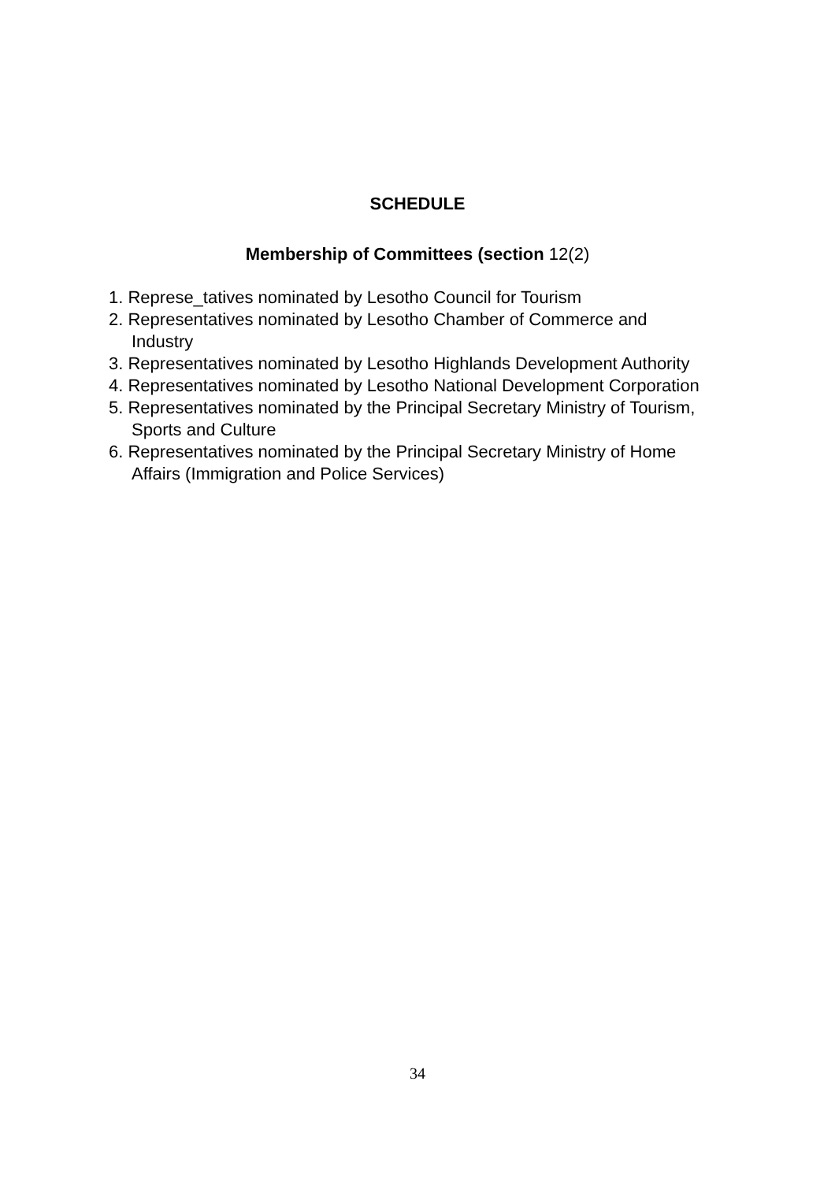SCHEDULE
Membership of Committees (section 12(2)
1. Represe_tatives nominated by Lesotho Council for Tourism
2. Representatives nominated by Lesotho Chamber of Commerce and Industry
3. Representatives nominated by Lesotho Highlands Development Authority
4. Representatives nominated by Lesotho National Development Corporation
5. Representatives nominated by the Principal Secretary Ministry of Tourism, Sports and Culture
6. Representatives nominated by the Principal Secretary Ministry of Home Affairs (Immigration and Police Services)
34